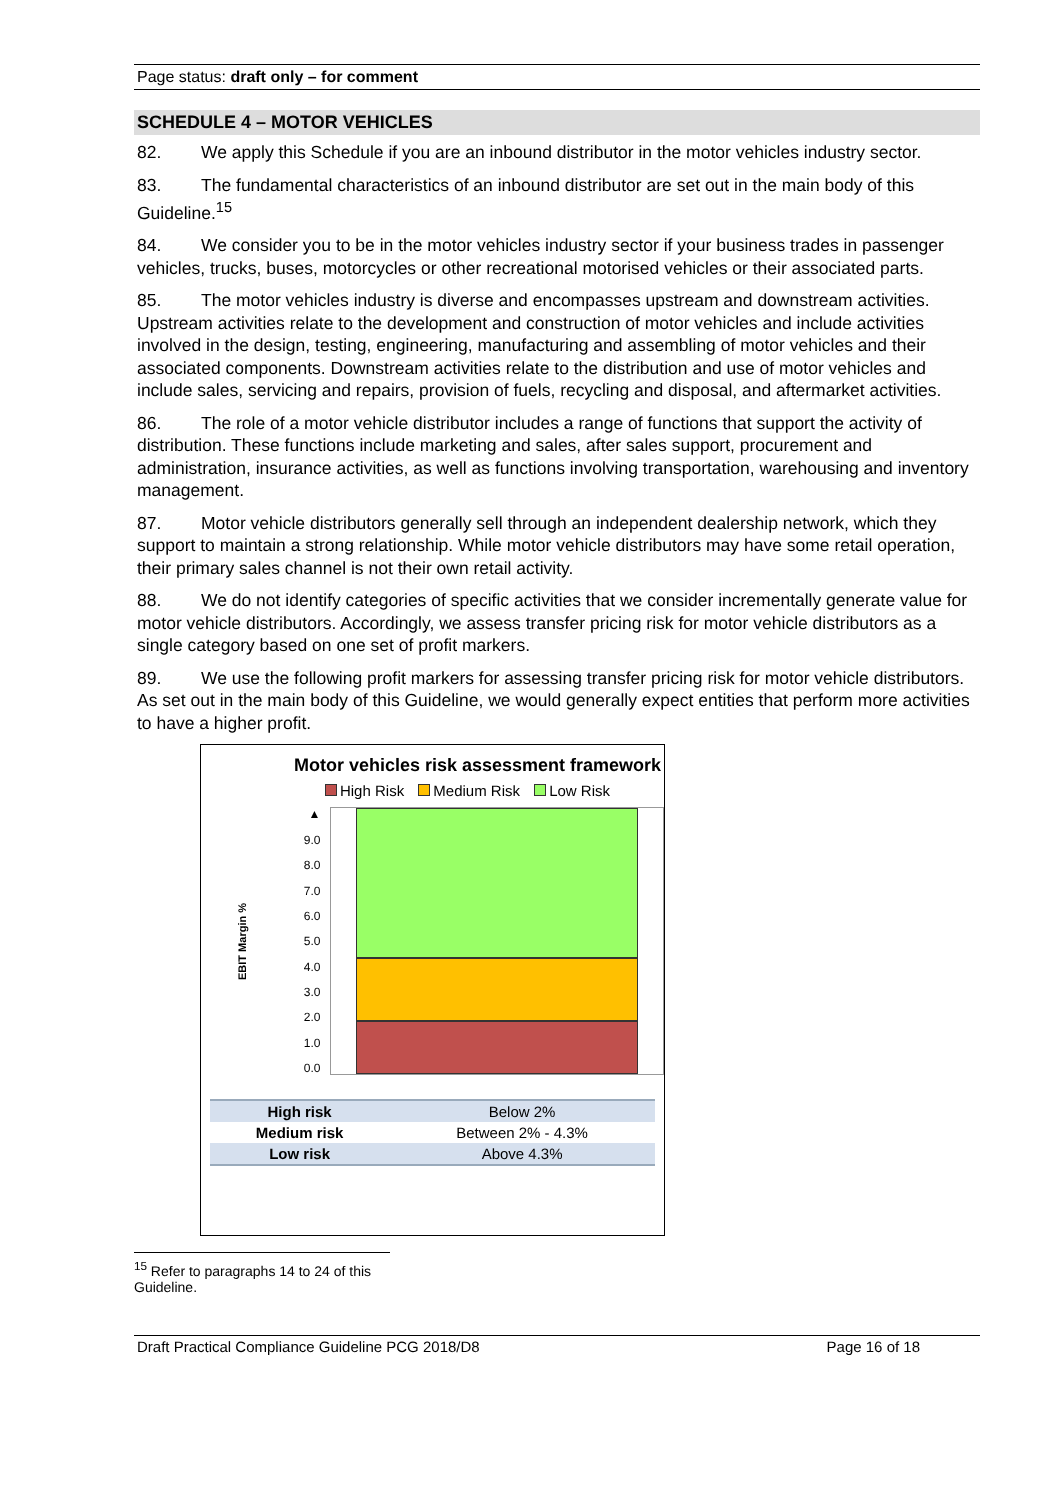Page status: draft only – for comment
SCHEDULE 4 – MOTOR VEHICLES
82. We apply this Schedule if you are an inbound distributor in the motor vehicles industry sector.
83. The fundamental characteristics of an inbound distributor are set out in the main body of this Guideline.<sup>15</sup>
84. We consider you to be in the motor vehicles industry sector if your business trades in passenger vehicles, trucks, buses, motorcycles or other recreational motorised vehicles or their associated parts.
85. The motor vehicles industry is diverse and encompasses upstream and downstream activities. Upstream activities relate to the development and construction of motor vehicles and include activities involved in the design, testing, engineering, manufacturing and assembling of motor vehicles and their associated components. Downstream activities relate to the distribution and use of motor vehicles and include sales, servicing and repairs, provision of fuels, recycling and disposal, and aftermarket activities.
86. The role of a motor vehicle distributor includes a range of functions that support the activity of distribution. These functions include marketing and sales, after sales support, procurement and administration, insurance activities, as well as functions involving transportation, warehousing and inventory management.
87. Motor vehicle distributors generally sell through an independent dealership network, which they support to maintain a strong relationship. While motor vehicle distributors may have some retail operation, their primary sales channel is not their own retail activity.
88. We do not identify categories of specific activities that we consider incrementally generate value for motor vehicle distributors. Accordingly, we assess transfer pricing risk for motor vehicle distributors as a single category based on one set of profit markers.
89. We use the following profit markers for assessing transfer pricing risk for motor vehicle distributors. As set out in the main body of this Guideline, we would generally expect entities that perform more activities to have a higher profit.
Motor vehicles risk assessment framework
High Risk Medium Risk Low Risk
EBIT Margin %
▲
9.0
8.0
7.0
6.0
5.0
4.0
3.0
2.0
1.0
0.0
| High risk | Below 2% |
| Medium risk | Between 2% - 4.3% |
| Low risk | Above 4.3% |
<sup>15</sup> Refer to paragraphs 14 to 24 of this Guideline.
Draft Practical Compliance Guideline PCG 2018/D8 Page 16 of 18